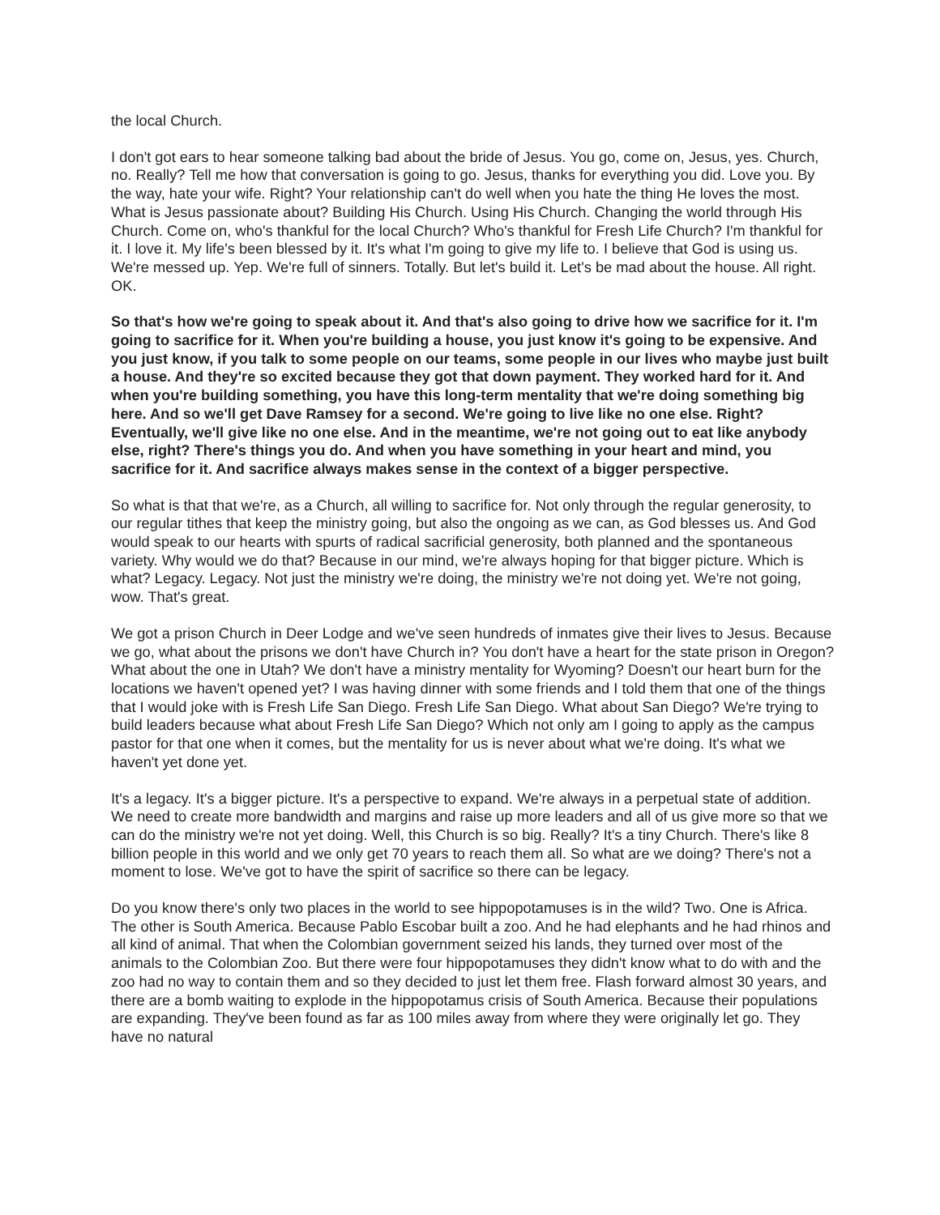the local Church.
I don't got ears to hear someone talking bad about the bride of Jesus. You go, come on, Jesus, yes. Church, no. Really? Tell me how that conversation is going to go. Jesus, thanks for everything you did. Love you. By the way, hate your wife. Right? Your relationship can't do well when you hate the thing He loves the most. What is Jesus passionate about? Building His Church. Using His Church. Changing the world through His Church. Come on, who's thankful for the local Church? Who's thankful for Fresh Life Church? I'm thankful for it. I love it. My life's been blessed by it. It's what I'm going to give my life to. I believe that God is using us. We're messed up. Yep. We're full of sinners. Totally. But let's build it. Let's be mad about the house. All right. OK.
So that's how we're going to speak about it. And that's also going to drive how we sacrifice for it. I'm going to sacrifice for it. When you're building a house, you just know it's going to be expensive. And you just know, if you talk to some people on our teams, some people in our lives who maybe just built a house. And they're so excited because they got that down payment. They worked hard for it. And when you're building something, you have this long-term mentality that we're doing something big here. And so we'll get Dave Ramsey for a second. We're going to live like no one else. Right? Eventually, we'll give like no one else. And in the meantime, we're not going out to eat like anybody else, right? There's things you do. And when you have something in your heart and mind, you sacrifice for it. And sacrifice always makes sense in the context of a bigger perspective.
So what is that that we're, as a Church, all willing to sacrifice for. Not only through the regular generosity, to our regular tithes that keep the ministry going, but also the ongoing as we can, as God blesses us. And God would speak to our hearts with spurts of radical sacrificial generosity, both planned and the spontaneous variety. Why would we do that? Because in our mind, we're always hoping for that bigger picture. Which is what? Legacy. Legacy. Not just the ministry we're doing, the ministry we're not doing yet. We're not going, wow. That's great.
We got a prison Church in Deer Lodge and we've seen hundreds of inmates give their lives to Jesus. Because we go, what about the prisons we don't have Church in? You don't have a heart for the state prison in Oregon? What about the one in Utah? We don't have a ministry mentality for Wyoming? Doesn't our heart burn for the locations we haven't opened yet? I was having dinner with some friends and I told them that one of the things that I would joke with is Fresh Life San Diego. Fresh Life San Diego. What about San Diego? We're trying to build leaders because what about Fresh Life San Diego? Which not only am I going to apply as the campus pastor for that one when it comes, but the mentality for us is never about what we're doing. It's what we haven't yet done yet.
It's a legacy. It's a bigger picture. It's a perspective to expand. We're always in a perpetual state of addition. We need to create more bandwidth and margins and raise up more leaders and all of us give more so that we can do the ministry we're not yet doing. Well, this Church is so big. Really? It's a tiny Church. There's like 8 billion people in this world and we only get 70 years to reach them all. So what are we doing? There's not a moment to lose. We've got to have the spirit of sacrifice so there can be legacy.
Do you know there's only two places in the world to see hippopotamuses is in the wild? Two. One is Africa. The other is South America. Because Pablo Escobar built a zoo. And he had elephants and he had rhinos and all kind of animal. That when the Colombian government seized his lands, they turned over most of the animals to the Colombian Zoo. But there were four hippopotamuses they didn't know what to do with and the zoo had no way to contain them and so they decided to just let them free. Flash forward almost 30 years, and there are a bomb waiting to explode in the hippopotamus crisis of South America. Because their populations are expanding. They've been found as far as 100 miles away from where they were originally let go. They have no natural